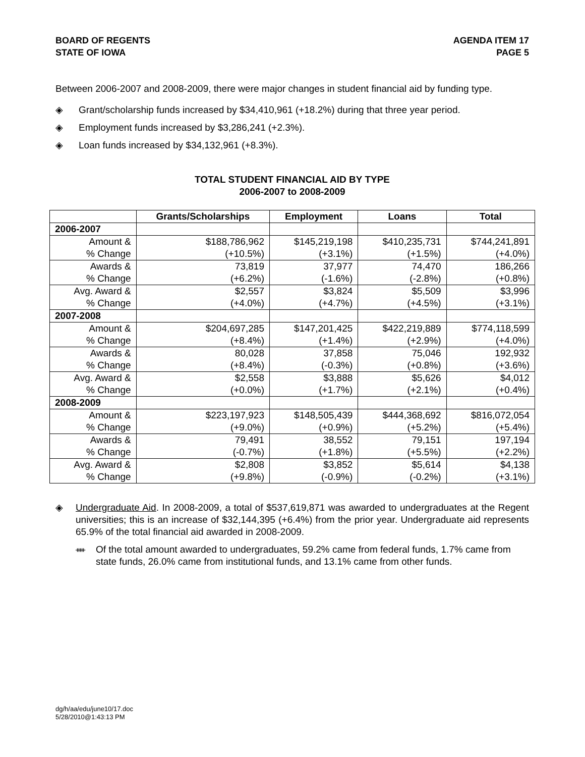BOARD OF REGENTS
STATE OF IOWA
AGENDA ITEM 17
PAGE 5
Between 2006-2007 and 2008-2009, there were major changes in student financial aid by funding type.
◈ Grant/scholarship funds increased by $34,410,961 (+18.2%) during that three year period.
◈ Employment funds increased by $3,286,241 (+2.3%).
◈ Loan funds increased by $34,132,961 (+8.3%).
TOTAL STUDENT FINANCIAL AID BY TYPE
2006-2007 to 2008-2009
| | Grants/Scholarships | Employment | Loans | Total |
| --- | --- | --- | --- | --- |
| 2006-2007 | | | | |
| Amount & % Change | $188,786,962 (+10.5%) | $145,219,198 (+3.1%) | $410,235,731 (+1.5%) | $744,241,891 (+4.0%) |
| Awards & % Change | 73,819 (+6.2%) | 37,977 (-1.6%) | 74,470 (-2.8%) | 186,266 (+0.8%) |
| Avg. Award & % Change | $2,557 (+4.0%) | $3,824 (+4.7%) | $5,509 (+4.5%) | $3,996 (+3.1%) |
| 2007-2008 | | | | |
| Amount & % Change | $204,697,285 (+8.4%) | $147,201,425 (+1.4%) | $422,219,889 (+2.9%) | $774,118,599 (+4.0%) |
| Awards & % Change | 80,028 (+8.4%) | 37,858 (-0.3%) | 75,046 (+0.8%) | 192,932 (+3.6%) |
| Avg. Award & % Change | $2,558 (+0.0%) | $3,888 (+1.7%) | $5,626 (+2.1%) | $4,012 (+0.4%) |
| 2008-2009 | | | | |
| Amount & % Change | $223,197,923 (+9.0%) | $148,505,439 (+0.9%) | $444,368,692 (+5.2%) | $816,072,054 (+5.4%) |
| Awards & % Change | 79,491 (-0.7%) | 38,552 (+1.8%) | 79,151 (+5.5%) | 197,194 (+2.2%) |
| Avg. Award & % Change | $2,808 (+9.8%) | $3,852 (-0.9%) | $5,614 (-0.2%) | $4,138 (+3.1%) |
◈
Undergraduate Aid. In 2008-2009, a total of $537,619,871 was awarded to undergraduates at the Regent universities; this is an increase of $32,144,395 (+6.4%) from the prior year. Undergraduate aid represents 65.9% of the total financial aid awarded in 2008-2009.
ᚔ
Of the total amount awarded to undergraduates, 59.2% came from federal funds, 1.7% came from state funds, 26.0% came from institutional funds, and 13.1% came from other funds.
dg/h/aa/edu/june10/17.doc
5/28/2010@1:43:13 PM